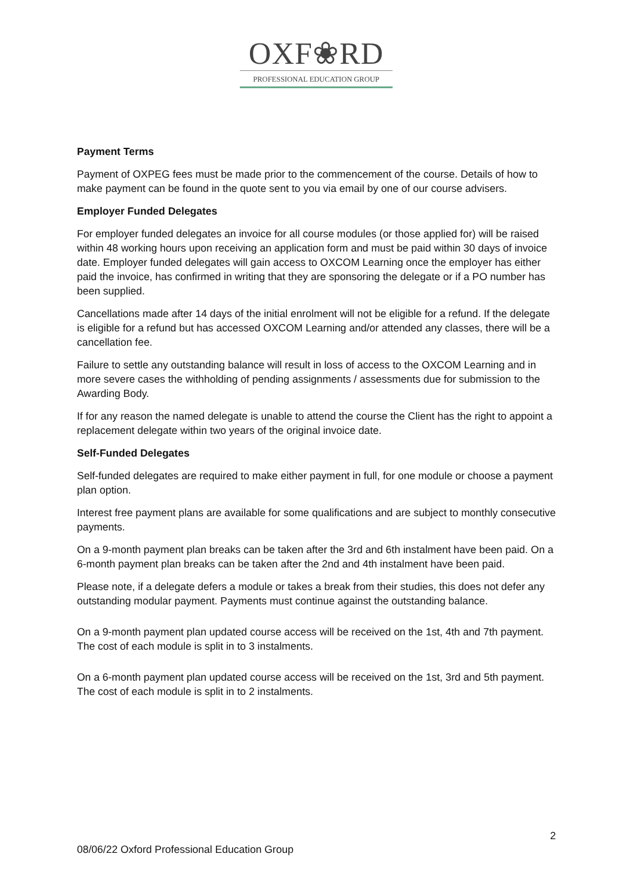OXF❀RD
PROFESSIONAL EDUCATION GROUP
Payment Terms
Payment of OXPEG fees must be made prior to the commencement of the course. Details of how to make payment can be found in the quote sent to you via email by one of our course advisers.
Employer Funded Delegates
For employer funded delegates an invoice for all course modules (or those applied for) will be raised within 48 working hours upon receiving an application form and must be paid within 30 days of invoice date. Employer funded delegates will gain access to OXCOM Learning once the employer has either paid the invoice, has confirmed in writing that they are sponsoring the delegate or if a PO number has been supplied.
Cancellations made after 14 days of the initial enrolment will not be eligible for a refund. If the delegate is eligible for a refund but has accessed OXCOM Learning and/or attended any classes, there will be a cancellation fee.
Failure to settle any outstanding balance will result in loss of access to the OXCOM Learning and in more severe cases the withholding of pending assignments / assessments due for submission to the Awarding Body.
If for any reason the named delegate is unable to attend the course the Client has the right to appoint a replacement delegate within two years of the original invoice date.
Self-Funded Delegates
Self-funded delegates are required to make either payment in full, for one module or choose a payment plan option.
Interest free payment plans are available for some qualifications and are subject to monthly consecutive payments.
On a 9-month payment plan breaks can be taken after the 3rd and 6th instalment have been paid. On a 6-month payment plan breaks can be taken after the 2nd and 4th instalment have been paid.
Please note, if a delegate defers a module or takes a break from their studies, this does not defer any outstanding modular payment. Payments must continue against the outstanding balance.
On a 9-month payment plan updated course access will be received on the 1st, 4th and 7th payment. The cost of each module is split in to 3 instalments.
On a 6-month payment plan updated course access will be received on the 1st, 3rd and 5th payment. The cost of each module is split in to 2 instalments.
2
08/06/22 Oxford Professional Education Group